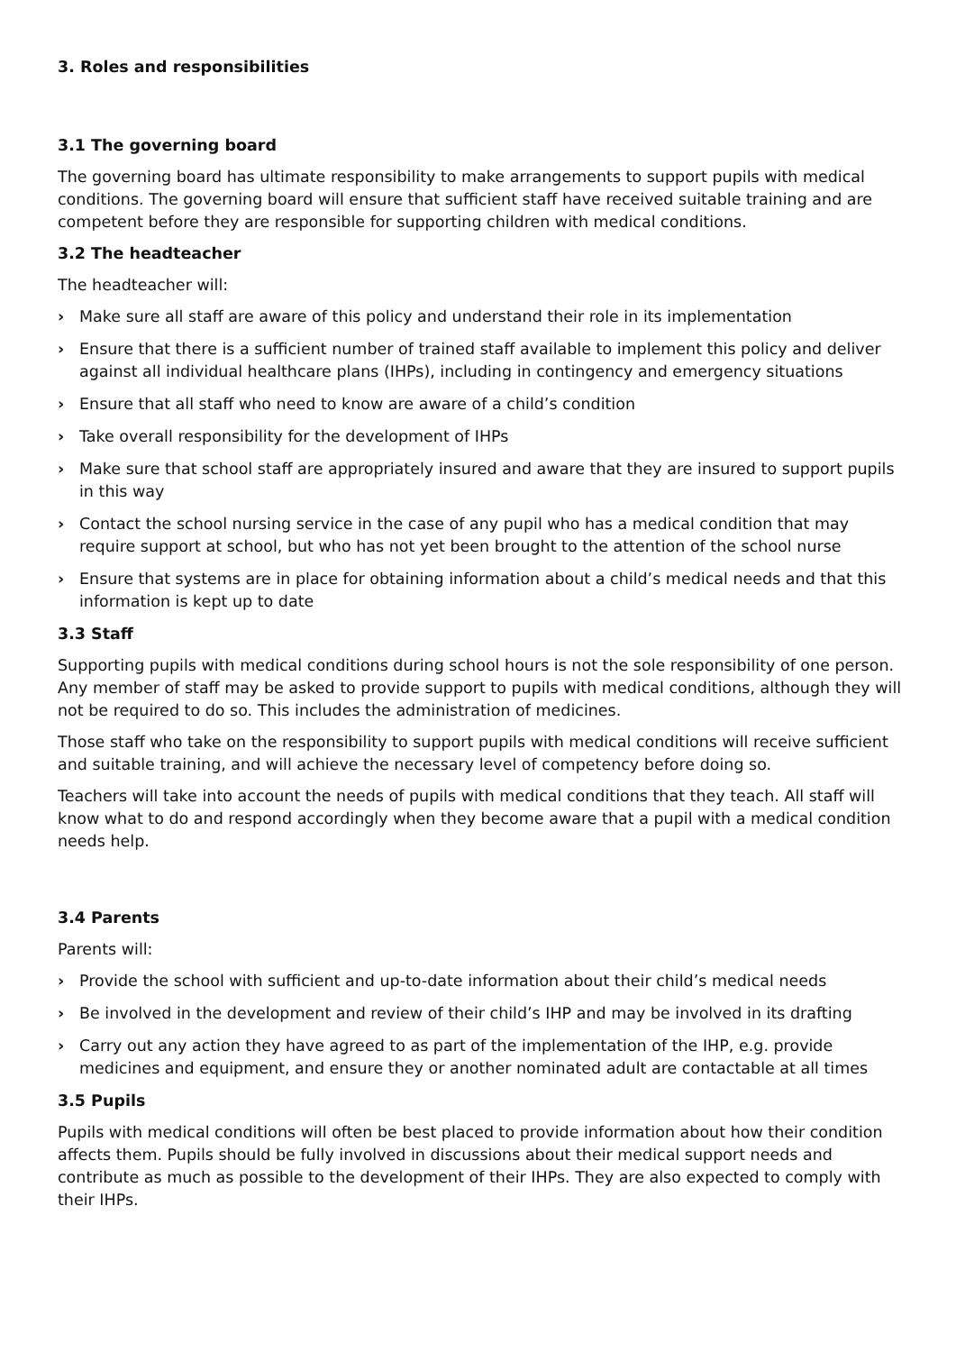3. Roles and responsibilities
3.1 The governing board
The governing board has ultimate responsibility to make arrangements to support pupils with medical conditions. The governing board will ensure that sufficient staff have received suitable training and are competent before they are responsible for supporting children with medical conditions.
3.2 The headteacher
The headteacher will:
› Make sure all staff are aware of this policy and understand their role in its implementation
› Ensure that there is a sufficient number of trained staff available to implement this policy and deliver against all individual healthcare plans (IHPs), including in contingency and emergency situations
› Ensure that all staff who need to know are aware of a child’s condition
› Take overall responsibility for the development of IHPs
› Make sure that school staff are appropriately insured and aware that they are insured to support pupils in this way
› Contact the school nursing service in the case of any pupil who has a medical condition that may require support at school, but who has not yet been brought to the attention of the school nurse
› Ensure that systems are in place for obtaining information about a child’s medical needs and that this information is kept up to date
3.3 Staff
Supporting pupils with medical conditions during school hours is not the sole responsibility of one person. Any member of staff may be asked to provide support to pupils with medical conditions, although they will not be required to do so. This includes the administration of medicines.
Those staff who take on the responsibility to support pupils with medical conditions will receive sufficient and suitable training, and will achieve the necessary level of competency before doing so.
Teachers will take into account the needs of pupils with medical conditions that they teach. All staff will know what to do and respond accordingly when they become aware that a pupil with a medical condition needs help.
3.4 Parents
Parents will:
› Provide the school with sufficient and up-to-date information about their child’s medical needs
› Be involved in the development and review of their child’s IHP and may be involved in its drafting
› Carry out any action they have agreed to as part of the implementation of the IHP, e.g. provide medicines and equipment, and ensure they or another nominated adult are contactable at all times
3.5 Pupils
Pupils with medical conditions will often be best placed to provide information about how their condition affects them. Pupils should be fully involved in discussions about their medical support needs and contribute as much as possible to the development of their IHPs. They are also expected to comply with their IHPs.